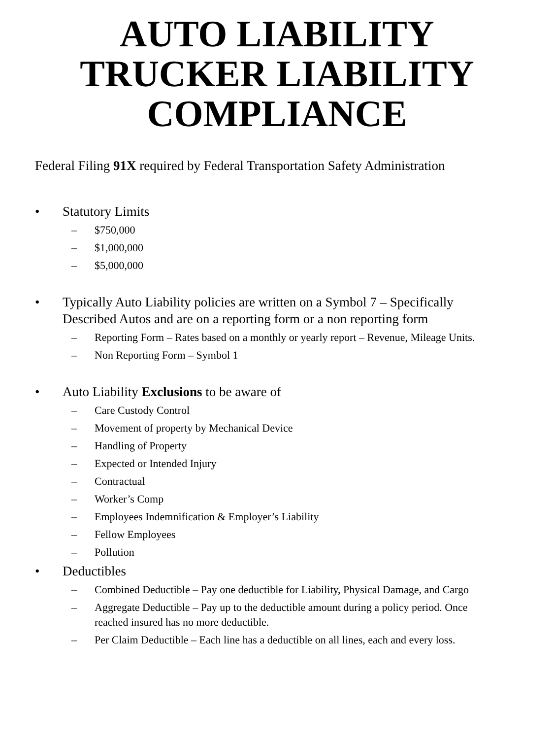AUTO LIABILITY
TRUCKER LIABILITY
COMPLIANCE
Federal Filing 91X required by Federal Transportation Safety Administration
• Statutory Limits
– $750,000
– $1,000,000
– $5,000,000
• Typically Auto Liability policies are written on a Symbol 7 – Specifically Described Autos and are on a reporting form or a non reporting form
– Reporting Form – Rates based on a monthly or yearly report – Revenue, Mileage Units.
– Non Reporting Form – Symbol 1
• Auto Liability Exclusions to be aware of
– Care Custody Control
– Movement of property by Mechanical Device
– Handling of Property
– Expected or Intended Injury
– Contractual
– Worker’s Comp
– Employees Indemnification & Employer’s Liability
– Fellow Employees
– Pollution
• Deductibles
– Combined Deductible – Pay one deductible for Liability, Physical Damage, and Cargo
– Aggregate Deductible – Pay up to the deductible amount during a policy period. Once reached insured has no more deductible.
– Per Claim Deductible – Each line has a deductible on all lines, each and every loss.